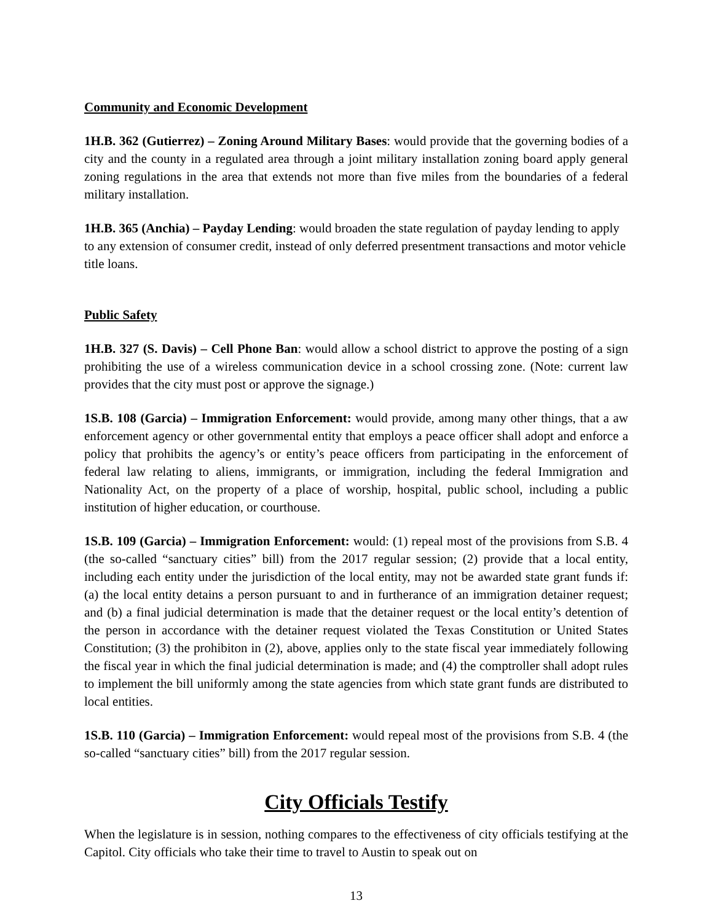Community and Economic Development
1H.B. 362 (Gutierrez) – Zoning Around Military Bases: would provide that the governing bodies of a city and the county in a regulated area through a joint military installation zoning board apply general zoning regulations in the area that extends not more than five miles from the boundaries of a federal military installation.
1H.B. 365 (Anchia) – Payday Lending: would broaden the state regulation of payday lending to apply to any extension of consumer credit, instead of only deferred presentment transactions and motor vehicle title loans.
Public Safety
1H.B. 327 (S. Davis) – Cell Phone Ban: would allow a school district to approve the posting of a sign prohibiting the use of a wireless communication device in a school crossing zone. (Note: current law provides that the city must post or approve the signage.)
1S.B. 108 (Garcia) – Immigration Enforcement: would provide, among many other things, that a aw enforcement agency or other governmental entity that employs a peace officer shall adopt and enforce a policy that prohibits the agency’s or entity’s peace officers from participating in the enforcement of federal law relating to aliens, immigrants, or immigration, including the federal Immigration and Nationality Act, on the property of a place of worship, hospital, public school, including a public institution of higher education, or courthouse.
1S.B. 109 (Garcia) – Immigration Enforcement: would: (1) repeal most of the provisions from S.B. 4 (the so-called “sanctuary cities” bill) from the 2017 regular session; (2) provide that a local entity, including each entity under the jurisdiction of the local entity, may not be awarded state grant funds if: (a) the local entity detains a person pursuant to and in furtherance of an immigration detainer request; and (b) a final judicial determination is made that the detainer request or the local entity’s detention of the person in accordance with the detainer request violated the Texas Constitution or United States Constitution; (3) the prohibiton in (2), above, applies only to the state fiscal year immediately following the fiscal year in which the final judicial determination is made; and (4) the comptroller shall adopt rules to implement the bill uniformly among the state agencies from which state grant funds are distributed to local entities.
1S.B. 110 (Garcia) – Immigration Enforcement: would repeal most of the provisions from S.B. 4 (the so-called “sanctuary cities” bill) from the 2017 regular session.
City Officials Testify
When the legislature is in session, nothing compares to the effectiveness of city officials testifying at the Capitol. City officials who take their time to travel to Austin to speak out on
13